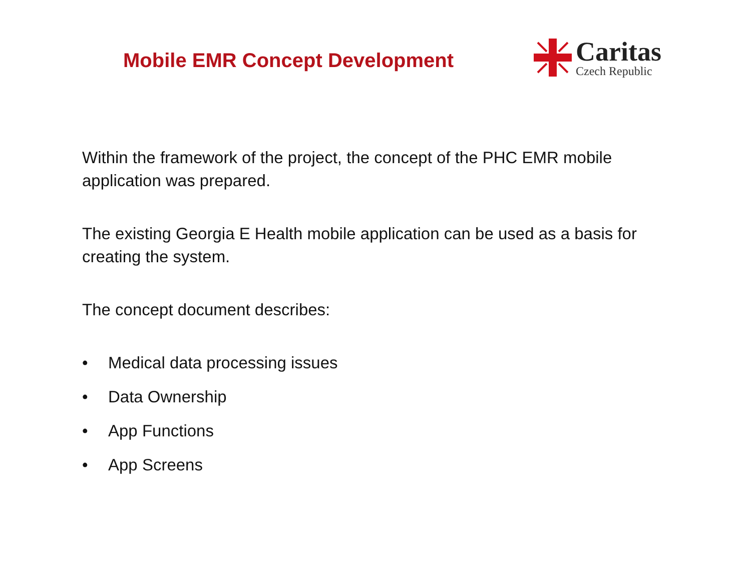Mobile EMR Concept Development
Caritas
Czech Republic
Within the framework of the project, the concept of the PHC EMR mobile application was prepared.
The existing Georgia E Health mobile application can be used as a basis for creating the system.
The concept document describes:
• Medical data processing issues
• Data Ownership
• App Functions
• App Screens